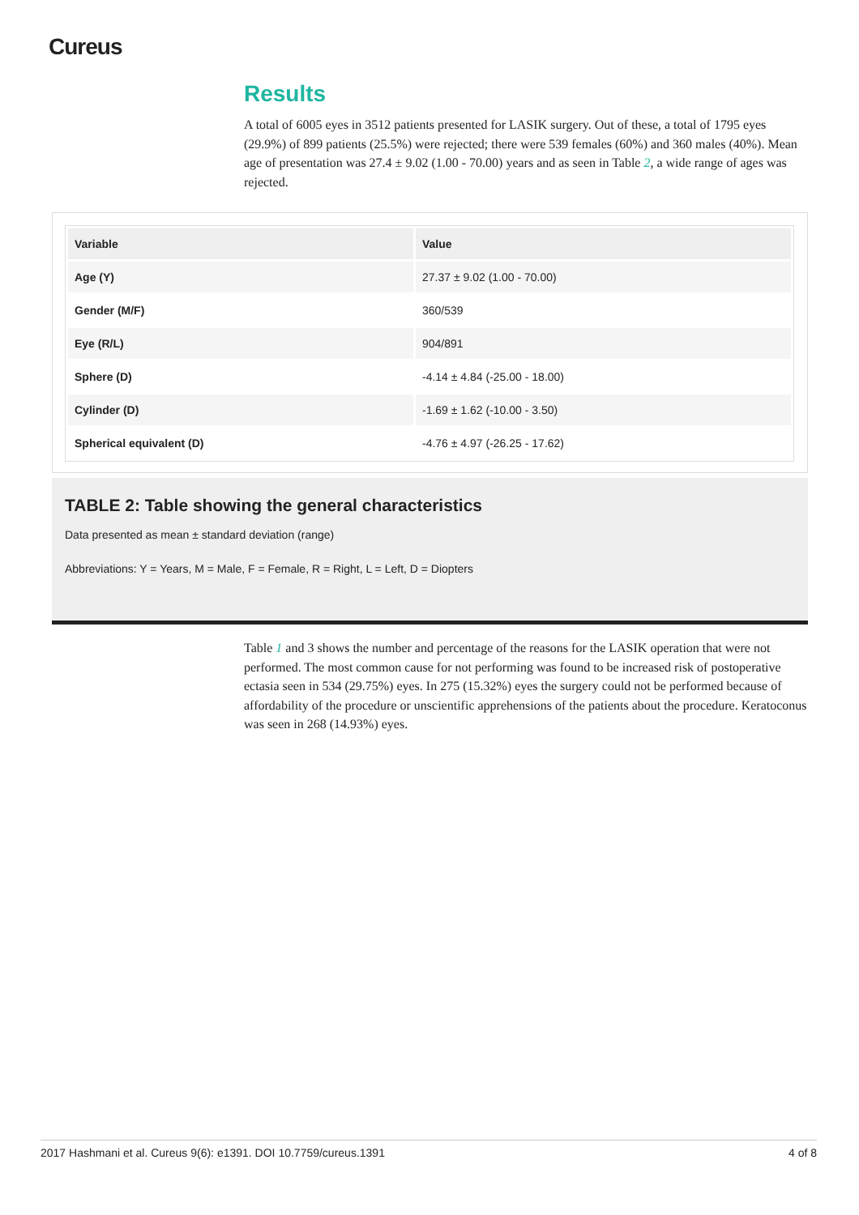Cureus
Results
A total of 6005 eyes in 3512 patients presented for LASIK surgery. Out of these, a total of 1795 eyes (29.9%) of 899 patients (25.5%) were rejected; there were 539 females (60%) and 360 males (40%). Mean age of presentation was 27.4 ± 9.02 (1.00 - 70.00) years and as seen in Table 2, a wide range of ages was rejected.
| Variable | Value |
| --- | --- |
| Age (Y) | 27.37 ± 9.02 (1.00 - 70.00) |
| Gender (M/F) | 360/539 |
| Eye (R/L) | 904/891 |
| Sphere (D) | -4.14 ± 4.84 (-25.00 - 18.00) |
| Cylinder (D) | -1.69 ± 1.62 (-10.00 - 3.50) |
| Spherical equivalent (D) | -4.76 ± 4.97 (-26.25 - 17.62) |
TABLE 2: Table showing the general characteristics
Data presented as mean ± standard deviation (range)
Abbreviations: Y = Years, M = Male, F = Female, R = Right, L = Left, D = Diopters
Table 1 and 3 shows the number and percentage of the reasons for the LASIK operation that were not performed. The most common cause for not performing was found to be increased risk of postoperative ectasia seen in 534 (29.75%) eyes. In 275 (15.32%) eyes the surgery could not be performed because of affordability of the procedure or unscientific apprehensions of the patients about the procedure. Keratoconus was seen in 268 (14.93%) eyes.
2017 Hashmani et al. Cureus 9(6): e1391. DOI 10.7759/cureus.1391 4 of 8